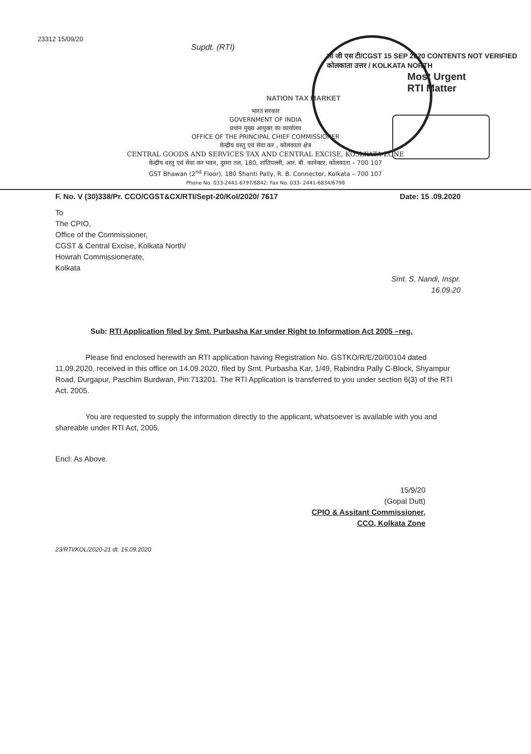23312 15/09/20
Supdt. (RTI)
सी जी एस टी/CGST 15 SEP 2020 CONTENTS NOT VERIFIED कोलकाता उत्तर / KOLKATA NORTH
Most Urgent
RTI Matter
NATION TAX MARKET
भारत सरकार
GOVERNMENT OF INDIA
प्रधान मुख्य आयुक्त का कार्यालय
OFFICE OF THE PRINCIPAL CHIEF COMMISSIONER
केन्द्रीय वस्तु एवं सेवा कर , कोलकाता क्षेत्र
CENTRAL GOODS AND SERVICES TAX AND CENTRAL EXCISE, KO5LKATA ZONE
केन्द्रीय वस्तु एवं सेवा कर भवन, दुसरा तल, 180, शांतिपल्ली, आर. बी. कानेक्टर, कोलकाता – 700 107
GST Bhawan (2<sup>nd</sup> Floor), 180 Shanti Pally, R. B. Connector, Kolkata – 700 107
Phone No. 033-2441-6797/6842: Fax No. 033- 2441-6834/6798
F. No. V (30)338/Pr. CCO/CGST&CX/RTI/Sept-20/Kol/2020/ 7617 Date: 15 .09.2020
To
The CPIO,
Office of the Commissioner,
CGST & Central Excise, Kolkata North/
Howrah Commissionerate,
Kolkata
Smt. S. Nandi, Inspr.
16.09.20
Sub: RTI Application filed by Smt. Purbasha Kar under Right to Information Act 2005 –reg.
Please find enclosed herewith an RTI application having Registration No. GSTKO/R/E/20/00104 dated 11.09.2020, received in this office on 14.09.2020, filed by Smt. Purbasha Kar, 1/49, Rabindra Pally C-Block, Shyampur Road, Durgapur, Paschim Burdwan, Pin:713201. The RTI Application is transferred to you under section 6(3) of the RTI Act. 2005.
You are requested to supply the information directly to the applicant, whatsoever is available with you and shareable under RTI Act, 2005.
Encl: As Above.
15/9/20
(Gopal Dutt)
CPIO & Assitant Commissioner,
CCO, Kolkata Zone
23/RTI/KOL/2020-21 dt. 16.09.2020